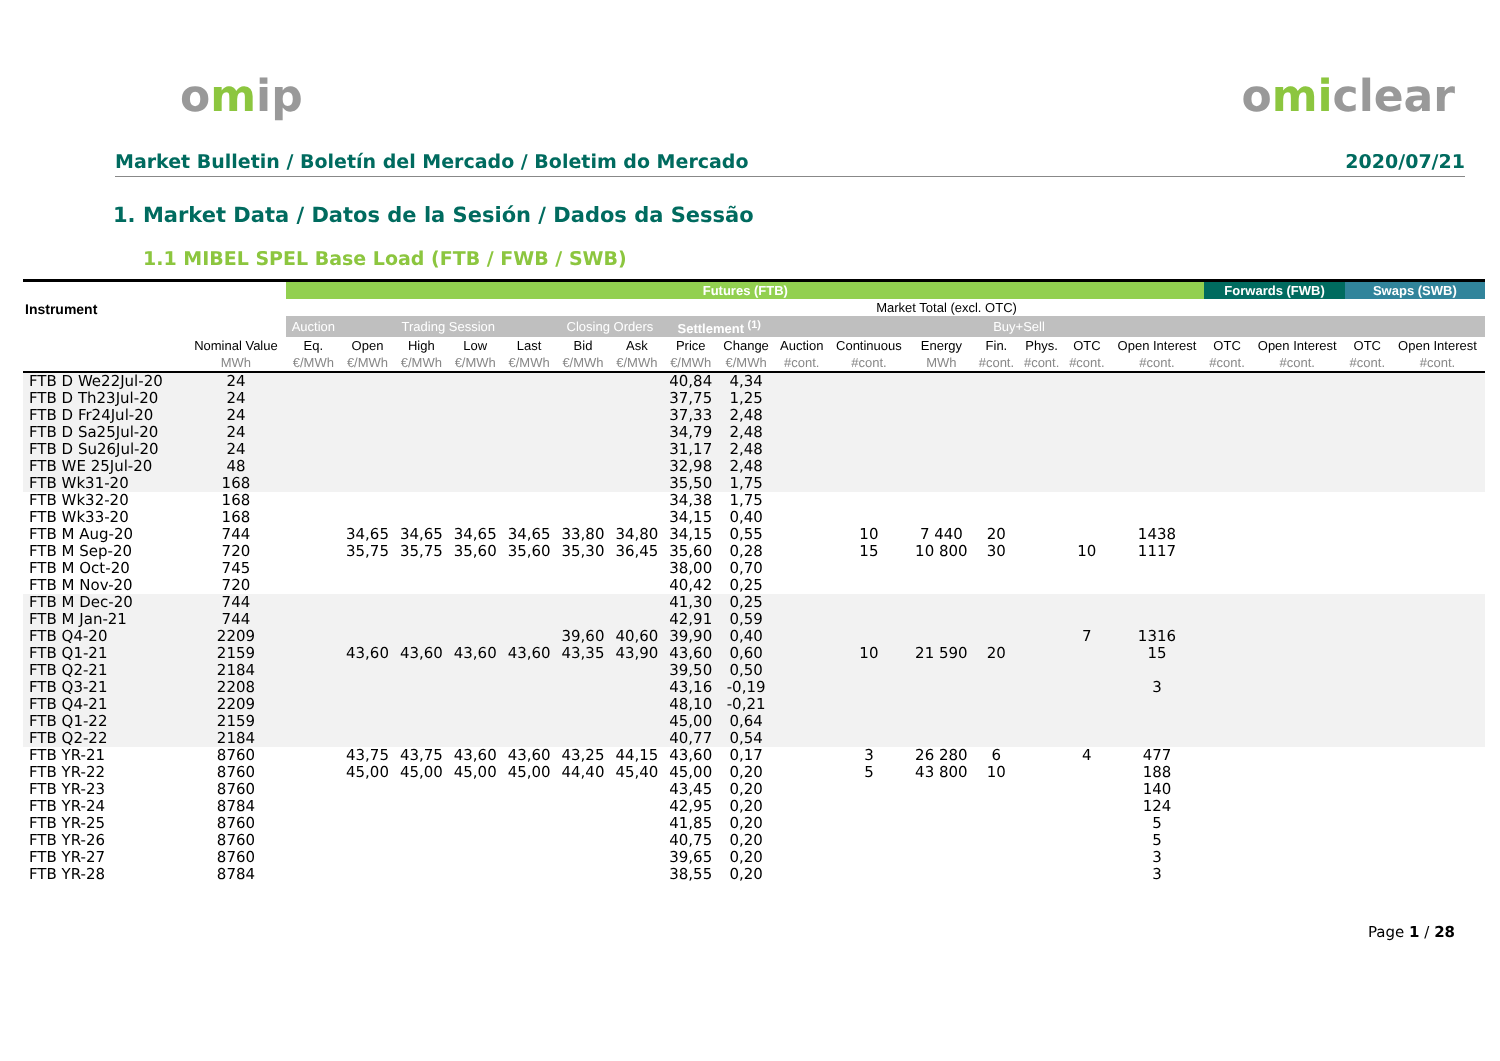omip omiclear
Market Bulletin / Boletín del Mercado / Boletim do Mercado 2020/07/21
1. Market Data / Datos de la Sesión / Dados da Sessão
1.1 MIBEL SPEL Base Load (FTB / FWB / SWB)
| Instrument | | Futures (FTB) | | | | | | | | | | | | | | | | Forwards (FWB) | | Swaps (SWB) | |
| --- | --- | --- | --- | --- | --- | --- | --- | --- | --- | --- | --- | --- | --- | --- | --- | --- | --- | --- | --- | --- | --- |
| | | | | | | | | | | | | Market Total (excl. OTC) | | | | | | | | | |
| | | Auction | Trading Session | | | | Closing Orders | | Settlement <sup>(1)</sup> | | | | | Buy+Sell | | | | | | | |
| | Nominal Value | Eq. | Open | High | Low | Last | Bid | Ask | Price | Change | Auction | Continuous | Energy | Fin. | Phys. | OTC | Open Interest | OTC | Open Interest | OTC | Open Interest |
| | MWh | €/MWh | €/MWh | €/MWh | €/MWh | €/MWh | €/MWh | €/MWh | €/MWh | €/MWh | #cont. | #cont. | MWh | #cont. | #cont. | #cont. | #cont. | #cont. | #cont. | #cont. | #cont. |
| FTB D We22Jul-20 | 24 | | | | | | | | 40,84 | 4,34 | | | | | | | | | | | |
| FTB D Th23Jul-20 | 24 | | | | | | | | 37,75 | 1,25 | | | | | | | | | | | |
| FTB D Fr24Jul-20 | 24 | | | | | | | | 37,33 | 2,48 | | | | | | | | | | | |
| FTB D Sa25Jul-20 | 24 | | | | | | | | 34,79 | 2,48 | | | | | | | | | | | |
| FTB D Su26Jul-20 | 24 | | | | | | | | 31,17 | 2,48 | | | | | | | | | | | |
| FTB WE 25Jul-20 | 48 | | | | | | | | 32,98 | 2,48 | | | | | | | | | | | |
| FTB Wk31-20 | 168 | | | | | | | | 35,50 | 1,75 | | | | | | | | | | | |
| FTB Wk32-20 | 168 | | | | | | | | 34,38 | 1,75 | | | | | | | | | | | |
| FTB Wk33-20 | 168 | | | | | | | | 34,15 | 0,40 | | | | | | | | | | | |
| FTB M Aug-20 | 744 | | 34,65 | 34,65 | 34,65 | 34,65 | 33,80 | 34,80 | 34,15 | 0,55 | | 10 | 7 440 | 20 | | | 1438 | | | | |
| FTB M Sep-20 | 720 | | 35,75 | 35,75 | 35,60 | 35,60 | 35,30 | 36,45 | 35,60 | 0,28 | | 15 | 10 800 | 30 | | 10 | 1117 | | | | |
| FTB M Oct-20 | 745 | | | | | | | | 38,00 | 0,70 | | | | | | | | | | | |
| FTB M Nov-20 | 720 | | | | | | | | 40,42 | 0,25 | | | | | | | | | | | |
| FTB M Dec-20 | 744 | | | | | | | | 41,30 | 0,25 | | | | | | | | | | | |
| FTB M Jan-21 | 744 | | | | | | | | 42,91 | 0,59 | | | | | | | | | | | |
| FTB Q4-20 | 2209 | | | | | | 39,60 | 40,60 | 39,90 | 0,40 | | | | | | 7 | 1316 | | | | |
| FTB Q1-21 | 2159 | | 43,60 | 43,60 | 43,60 | 43,60 | 43,35 | 43,90 | 43,60 | 0,60 | | 10 | 21 590 | 20 | | | 15 | | | | |
| FTB Q2-21 | 2184 | | | | | | | | 39,50 | 0,50 | | | | | | | | | | | |
| FTB Q3-21 | 2208 | | | | | | | | 43,16 | -0,19 | | | | | | | 3 | | | | |
| FTB Q4-21 | 2209 | | | | | | | | 48,10 | -0,21 | | | | | | | | | | | |
| FTB Q1-22 | 2159 | | | | | | | | 45,00 | 0,64 | | | | | | | | | | | |
| FTB Q2-22 | 2184 | | | | | | | | 40,77 | 0,54 | | | | | | | | | | | |
| FTB YR-21 | 8760 | | 43,75 | 43,75 | 43,60 | 43,60 | 43,25 | 44,15 | 43,60 | 0,17 | | 3 | 26 280 | 6 | | 4 | 477 | | | | |
| FTB YR-22 | 8760 | | 45,00 | 45,00 | 45,00 | 45,00 | 44,40 | 45,40 | 45,00 | 0,20 | | 5 | 43 800 | 10 | | | 188 | | | | |
| FTB YR-23 | 8760 | | | | | | | | 43,45 | 0,20 | | | | | | | 140 | | | | |
| FTB YR-24 | 8784 | | | | | | | | 42,95 | 0,20 | | | | | | | 124 | | | | |
| FTB YR-25 | 8760 | | | | | | | | 41,85 | 0,20 | | | | | | | 5 | | | | |
| FTB YR-26 | 8760 | | | | | | | | 40,75 | 0,20 | | | | | | | 5 | | | | |
| FTB YR-27 | 8760 | | | | | | | | 39,65 | 0,20 | | | | | | | 3 | | | | |
| FTB YR-28 | 8784 | | | | | | | | 38,55 | 0,20 | | | | | | | 3 | | | | |
Page 1 / 28